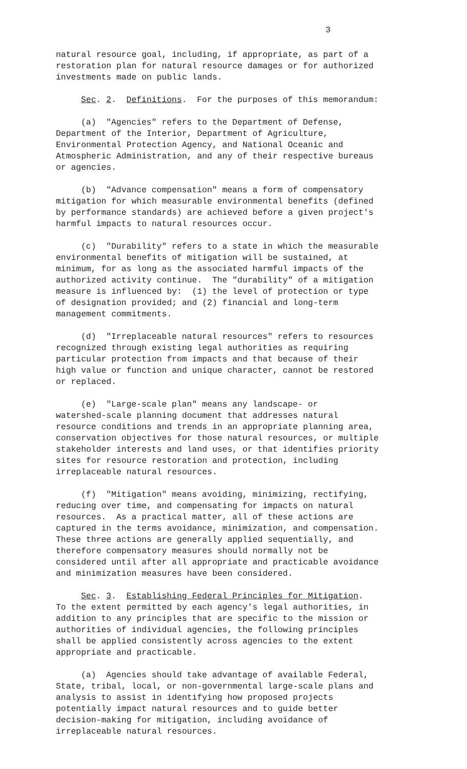3
natural resource goal, including, if appropriate, as part of a restoration plan for natural resource damages or for authorized investments made on public lands.
Sec. 2. Definitions. For the purposes of this memorandum:
(a) "Agencies" refers to the Department of Defense, Department of the Interior, Department of Agriculture, Environmental Protection Agency, and National Oceanic and Atmospheric Administration, and any of their respective bureaus or agencies.
(b) "Advance compensation" means a form of compensatory mitigation for which measurable environmental benefits (defined by performance standards) are achieved before a given project's harmful impacts to natural resources occur.
(c) "Durability" refers to a state in which the measurable environmental benefits of mitigation will be sustained, at minimum, for as long as the associated harmful impacts of the authorized activity continue. The "durability" of a mitigation measure is influenced by: (1) the level of protection or type of designation provided; and (2) financial and long-term management commitments.
(d) "Irreplaceable natural resources" refers to resources recognized through existing legal authorities as requiring particular protection from impacts and that because of their high value or function and unique character, cannot be restored or replaced.
(e) "Large-scale plan" means any landscape- or watershed-scale planning document that addresses natural resource conditions and trends in an appropriate planning area, conservation objectives for those natural resources, or multiple stakeholder interests and land uses, or that identifies priority sites for resource restoration and protection, including irreplaceable natural resources.
(f) "Mitigation" means avoiding, minimizing, rectifying, reducing over time, and compensating for impacts on natural resources. As a practical matter, all of these actions are captured in the terms avoidance, minimization, and compensation. These three actions are generally applied sequentially, and therefore compensatory measures should normally not be considered until after all appropriate and practicable avoidance and minimization measures have been considered.
Sec. 3. Establishing Federal Principles for Mitigation. To the extent permitted by each agency's legal authorities, in addition to any principles that are specific to the mission or authorities of individual agencies, the following principles shall be applied consistently across agencies to the extent appropriate and practicable.
(a) Agencies should take advantage of available Federal, State, tribal, local, or non-governmental large-scale plans and analysis to assist in identifying how proposed projects potentially impact natural resources and to guide better decision-making for mitigation, including avoidance of irreplaceable natural resources.